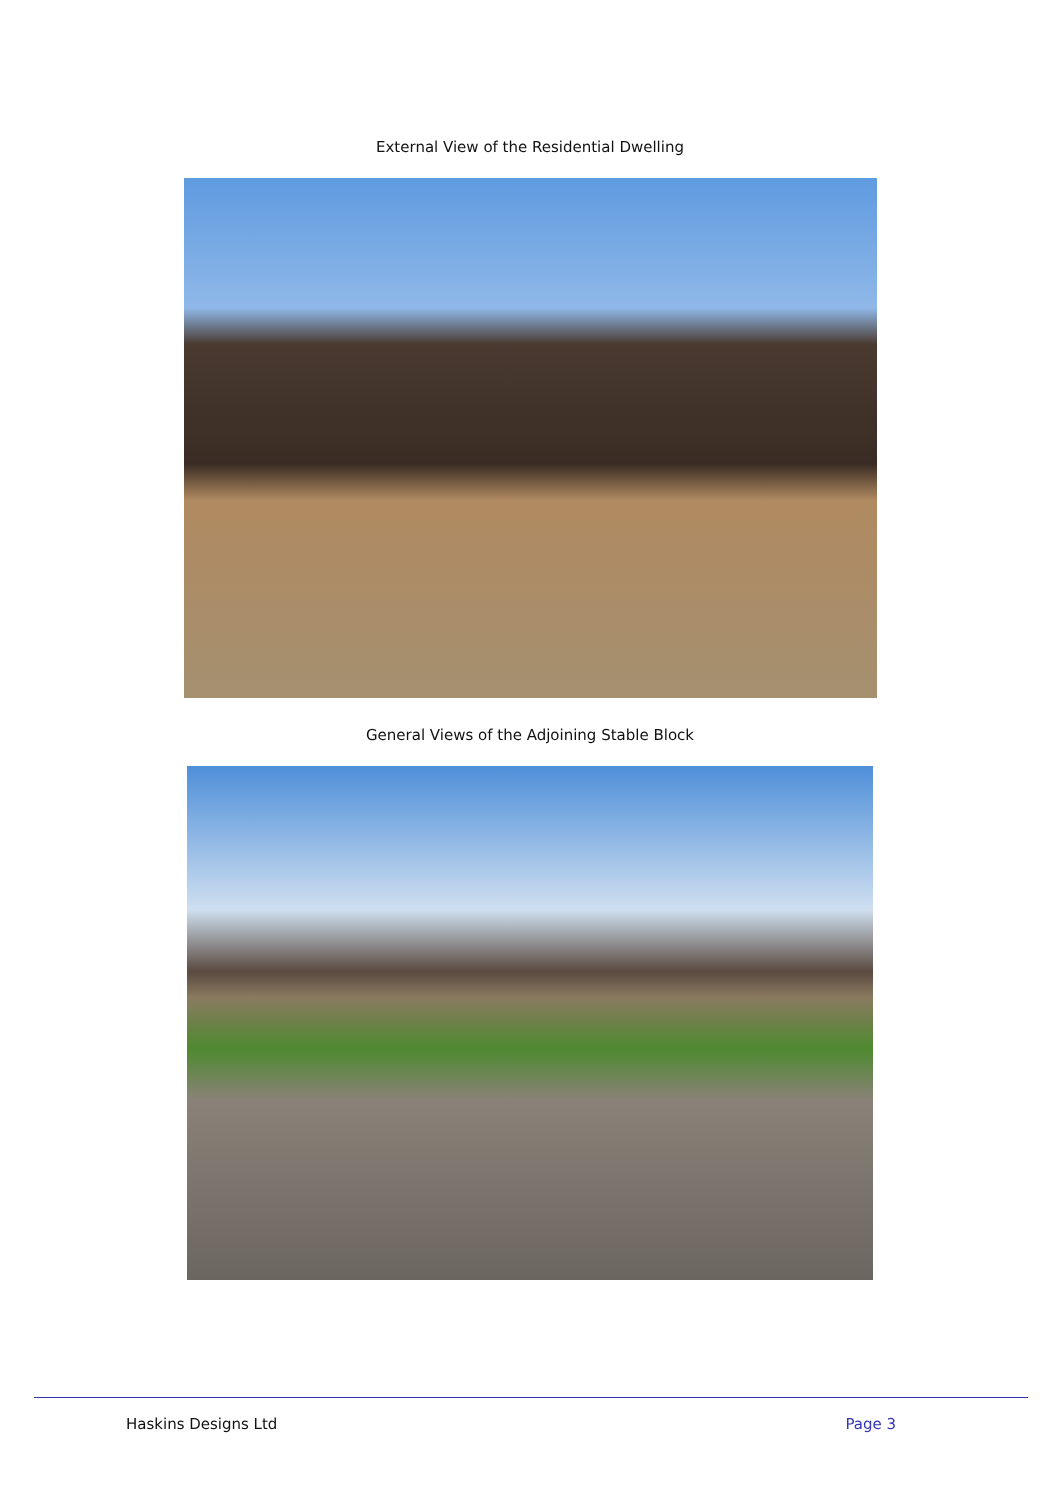External View of the Residential Dwelling
General Views of the Adjoining Stable Block
Haskins Designs Ltd Page 3